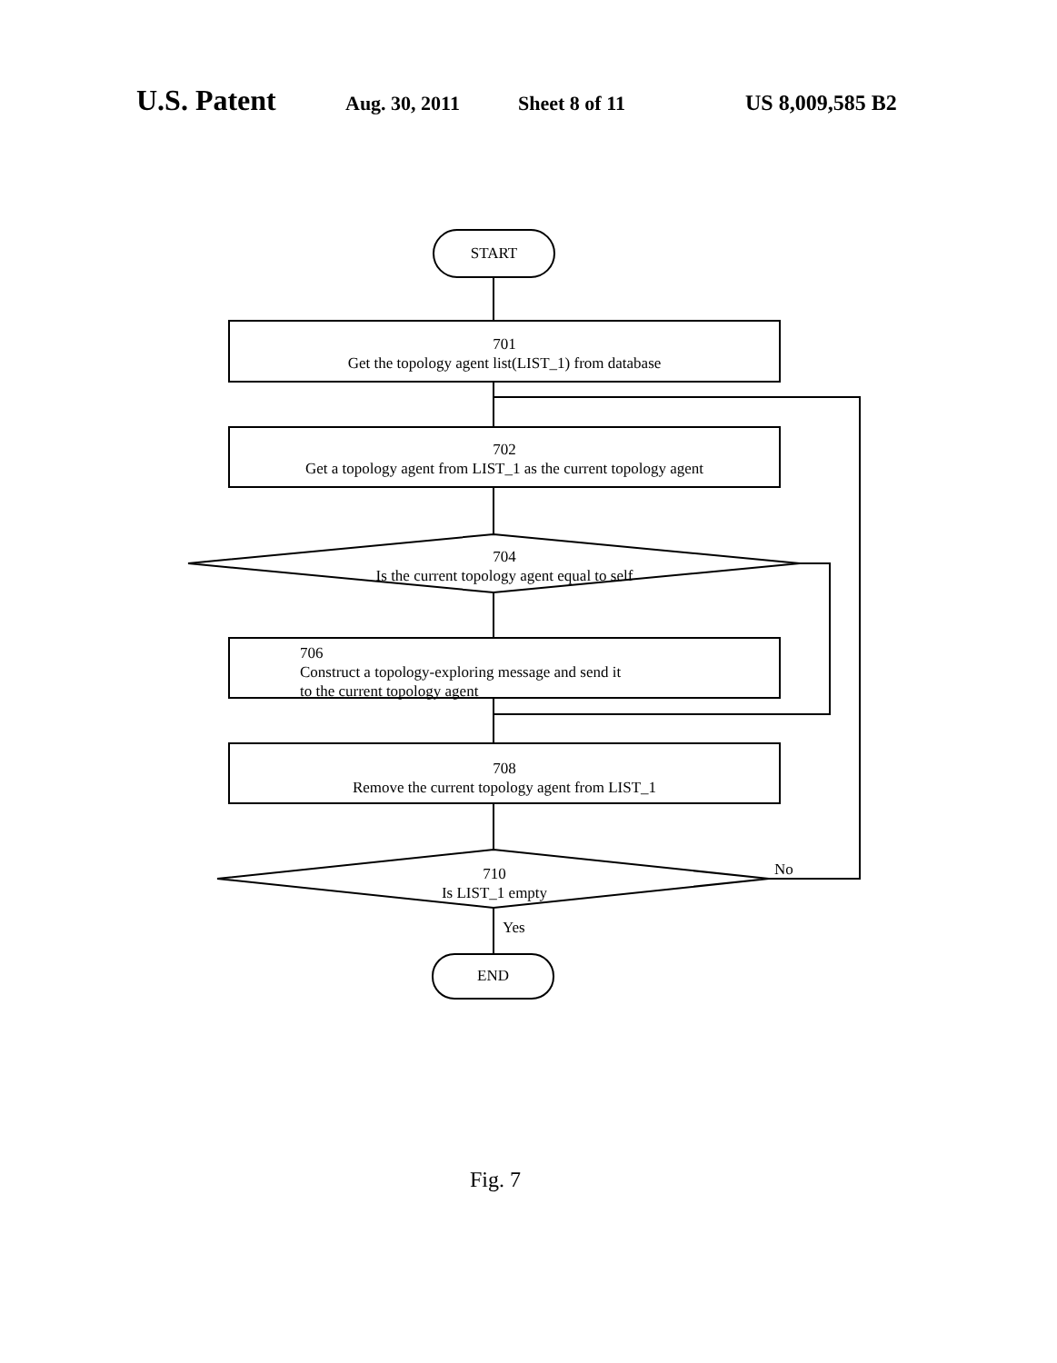U.S. Patent Aug. 30, 2011 Sheet 8 of 11 US 8,009,585 B2
START
701
Get the topology agent list(LIST_1) from database
702
Get a topology agent from LIST_1 as the current topology agent
704
Is the current topology agent equal to self
706
Construct a topology-exploring message and send it
to the current topology agent
708
Remove the current topology agent from LIST_1
710
Is LIST_1 empty
No
Yes
END
Fig. 7